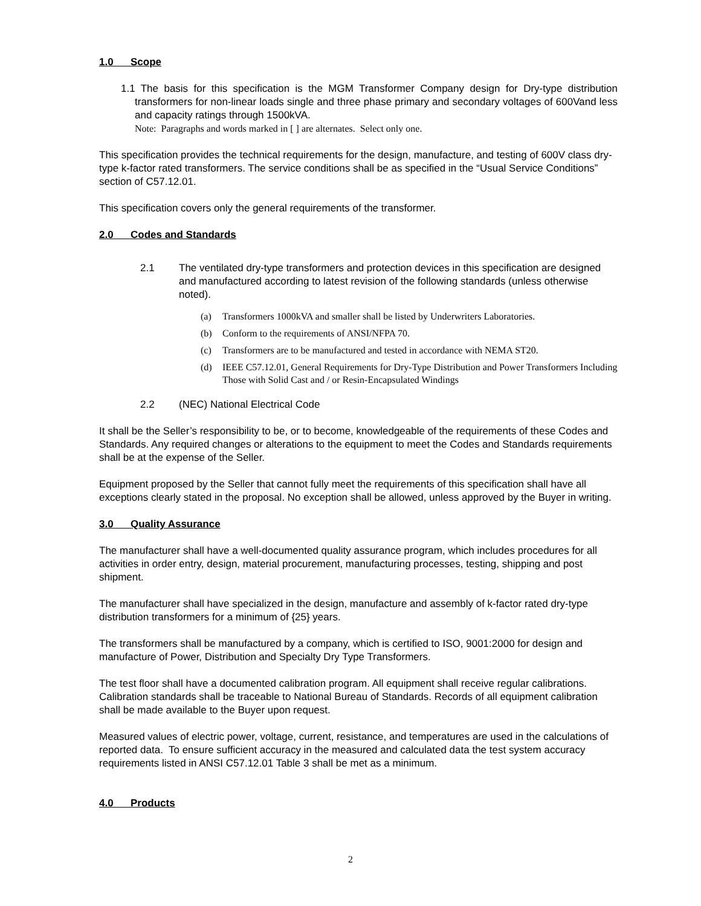1.0 Scope
1.1 The basis for this specification is the MGM Transformer Company design for Dry-type distribution transformers for non-linear loads single and three phase primary and secondary voltages of 600Vand less and capacity ratings through 1500kVA.
Note: Paragraphs and words marked in [ ] are alternates. Select only one.
This specification provides the technical requirements for the design, manufacture, and testing of 600V class dry-type k-factor rated transformers. The service conditions shall be as specified in the “Usual Service Conditions” section of C57.12.01.
This specification covers only the general requirements of the transformer.
2.0 Codes and Standards
2.1 The ventilated dry-type transformers and protection devices in this specification are designed and manufactured according to latest revision of the following standards (unless otherwise noted).
(a) Transformers 1000kVA and smaller shall be listed by Underwriters Laboratories.
(b) Conform to the requirements of ANSI/NFPA 70.
(c) Transformers are to be manufactured and tested in accordance with NEMA ST20.
(d) IEEE C57.12.01, General Requirements for Dry-Type Distribution and Power Transformers Including Those with Solid Cast and / or Resin-Encapsulated Windings
2.2 (NEC) National Electrical Code
It shall be the Seller’s responsibility to be, or to become, knowledgeable of the requirements of these Codes and Standards. Any required changes or alterations to the equipment to meet the Codes and Standards requirements shall be at the expense of the Seller.
Equipment proposed by the Seller that cannot fully meet the requirements of this specification shall have all exceptions clearly stated in the proposal. No exception shall be allowed, unless approved by the Buyer in writing.
3.0 Quality Assurance
The manufacturer shall have a well-documented quality assurance program, which includes procedures for all activities in order entry, design, material procurement, manufacturing processes, testing, shipping and post shipment.
The manufacturer shall have specialized in the design, manufacture and assembly of k-factor rated dry-type distribution transformers for a minimum of {25} years.
The transformers shall be manufactured by a company, which is certified to ISO, 9001:2000 for design and manufacture of Power, Distribution and Specialty Dry Type Transformers.
The test floor shall have a documented calibration program. All equipment shall receive regular calibrations. Calibration standards shall be traceable to National Bureau of Standards. Records of all equipment calibration shall be made available to the Buyer upon request.
Measured values of electric power, voltage, current, resistance, and temperatures are used in the calculations of reported data. To ensure sufficient accuracy in the measured and calculated data the test system accuracy requirements listed in ANSI C57.12.01 Table 3 shall be met as a minimum.
4.0 Products
2